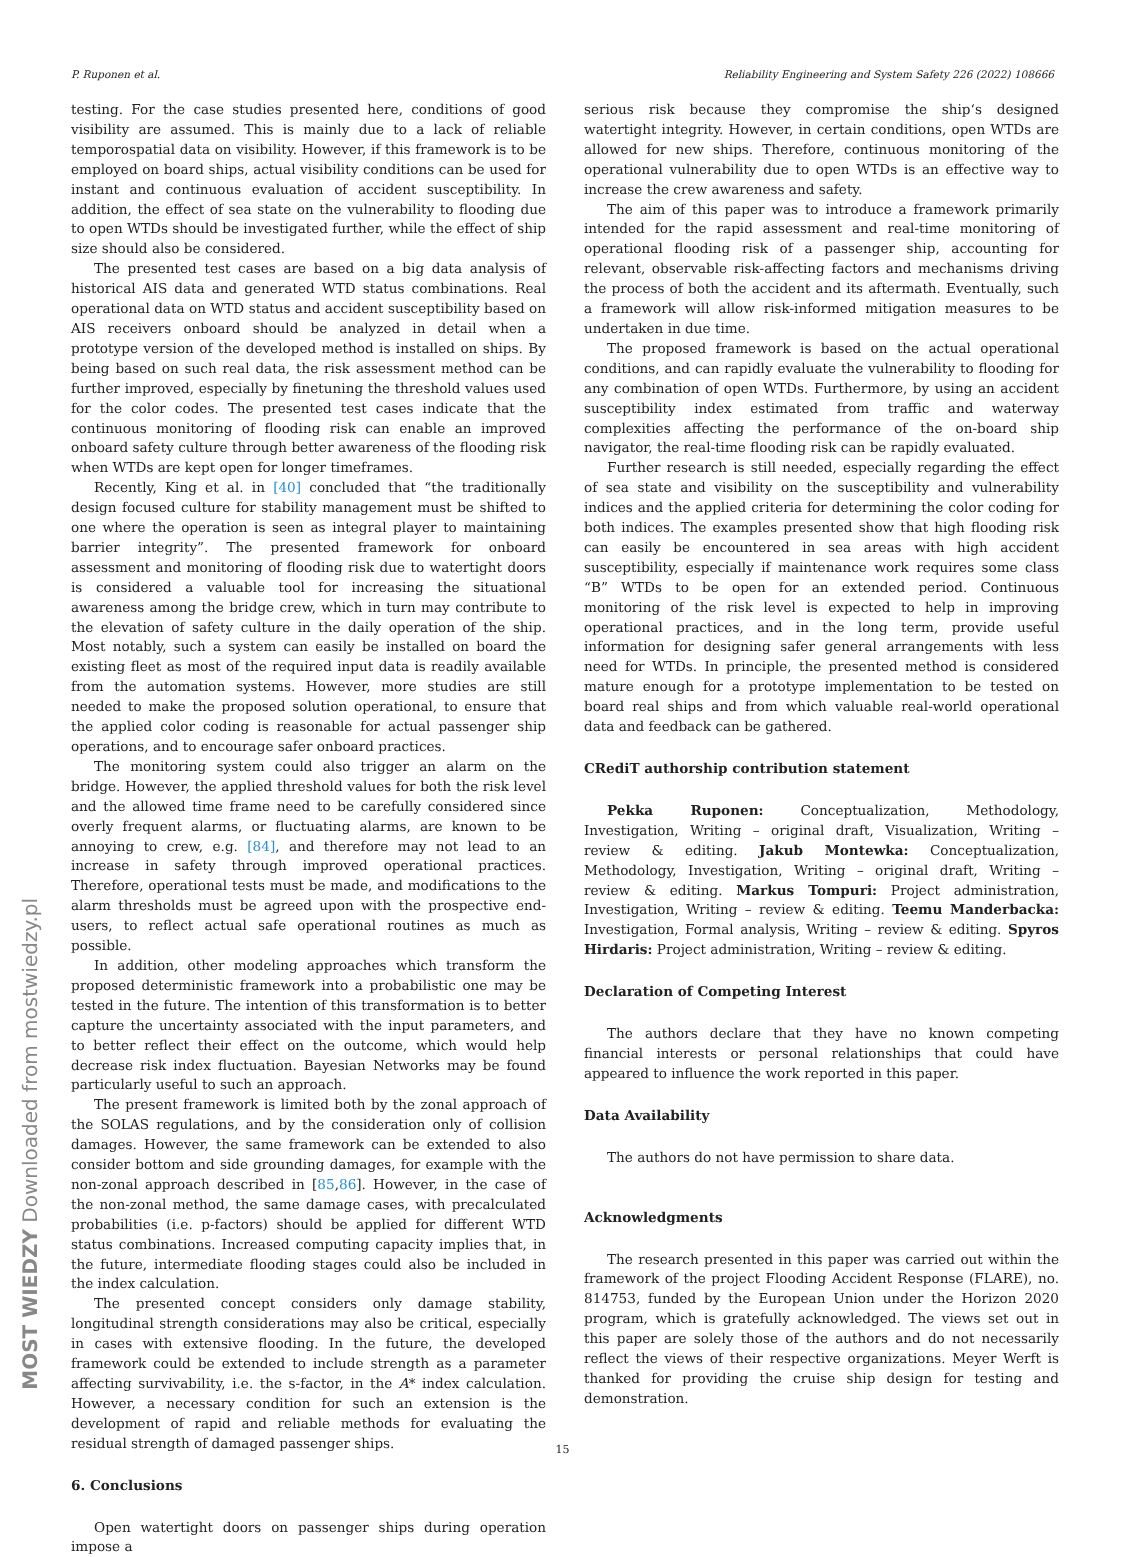P. Ruponen et al. Reliability Engineering and System Safety 226 (2022) 108666
testing. For the case studies presented here, conditions of good visibility are assumed. This is mainly due to a lack of reliable temporospatial data on visibility. However, if this framework is to be employed on board ships, actual visibility conditions can be used for instant and continuous evaluation of accident susceptibility. In addition, the effect of sea state on the vulnerability to flooding due to open WTDs should be investigated further, while the effect of ship size should also be considered.
The presented test cases are based on a big data analysis of historical AIS data and generated WTD status combinations. Real operational data on WTD status and accident susceptibility based on AIS receivers onboard should be analyzed in detail when a prototype version of the developed method is installed on ships. By being based on such real data, the risk assessment method can be further improved, especially by finetuning the threshold values used for the color codes. The presented test cases indicate that the continuous monitoring of flooding risk can enable an improved onboard safety culture through better awareness of the flooding risk when WTDs are kept open for longer timeframes.
Recently, King et al. in [40] concluded that “the traditionally design focused culture for stability management must be shifted to one where the operation is seen as integral player to maintaining barrier integrity”. The presented framework for onboard assessment and monitoring of flooding risk due to watertight doors is considered a valuable tool for increasing the situational awareness among the bridge crew, which in turn may contribute to the elevation of safety culture in the daily operation of the ship. Most notably, such a system can easily be installed on board the existing fleet as most of the required input data is readily available from the automation systems. However, more studies are still needed to make the proposed solution operational, to ensure that the applied color coding is reasonable for actual passenger ship operations, and to encourage safer onboard practices.
The monitoring system could also trigger an alarm on the bridge. However, the applied threshold values for both the risk level and the allowed time frame need to be carefully considered since overly frequent alarms, or fluctuating alarms, are known to be annoying to crew, e.g. [84], and therefore may not lead to an increase in safety through improved operational practices. Therefore, operational tests must be made, and modifications to the alarm thresholds must be agreed upon with the prospective end-users, to reflect actual safe operational routines as much as possible.
In addition, other modeling approaches which transform the proposed deterministic framework into a probabilistic one may be tested in the future. The intention of this transformation is to better capture the uncertainty associated with the input parameters, and to better reflect their effect on the outcome, which would help decrease risk index fluctuation. Bayesian Networks may be found particularly useful to such an approach.
The present framework is limited both by the zonal approach of the SOLAS regulations, and by the consideration only of collision damages. However, the same framework can be extended to also consider bottom and side grounding damages, for example with the non-zonal approach described in [85,86]. However, in the case of the non-zonal method, the same damage cases, with precalculated probabilities (i.e. p-factors) should be applied for different WTD status combinations. Increased computing capacity implies that, in the future, intermediate flooding stages could also be included in the index calculation.
The presented concept considers only damage stability, longitudinal strength considerations may also be critical, especially in cases with extensive flooding. In the future, the developed framework could be extended to include strength as a parameter affecting survivability, i.e. the s-factor, in the A* index calculation. However, a necessary condition for such an extension is the development of rapid and reliable methods for evaluating the residual strength of damaged passenger ships.
6. Conclusions
Open watertight doors on passenger ships during operation impose a
serious risk because they compromise the ship‘s designed watertight integrity. However, in certain conditions, open WTDs are allowed for new ships. Therefore, continuous monitoring of the operational vulnerability due to open WTDs is an effective way to increase the crew awareness and safety.
The aim of this paper was to introduce a framework primarily intended for the rapid assessment and real-time monitoring of operational flooding risk of a passenger ship, accounting for relevant, observable risk-affecting factors and mechanisms driving the process of both the accident and its aftermath. Eventually, such a framework will allow risk-informed mitigation measures to be undertaken in due time.
The proposed framework is based on the actual operational conditions, and can rapidly evaluate the vulnerability to flooding for any combination of open WTDs. Furthermore, by using an accident susceptibility index estimated from traffic and waterway complexities affecting the performance of the on-board ship navigator, the real-time flooding risk can be rapidly evaluated.
Further research is still needed, especially regarding the effect of sea state and visibility on the susceptibility and vulnerability indices and the applied criteria for determining the color coding for both indices. The examples presented show that high flooding risk can easily be encountered in sea areas with high accident susceptibility, especially if maintenance work requires some class “B” WTDs to be open for an extended period. Continuous monitoring of the risk level is expected to help in improving operational practices, and in the long term, provide useful information for designing safer general arrangements with less need for WTDs. In principle, the presented method is considered mature enough for a prototype implementation to be tested on board real ships and from which valuable real-world operational data and feedback can be gathered.
CRediT authorship contribution statement
Pekka Ruponen: Conceptualization, Methodology, Investigation, Writing – original draft, Visualization, Writing – review & editing. Jakub Montewka: Conceptualization, Methodology, Investigation, Writing – original draft, Writing – review & editing. Markus Tompuri: Project administration, Investigation, Writing – review & editing. Teemu Manderbacka: Investigation, Formal analysis, Writing – review & editing. Spyros Hirdaris: Project administration, Writing – review & editing.
Declaration of Competing Interest
The authors declare that they have no known competing financial interests or personal relationships that could have appeared to influence the work reported in this paper.
Data Availability
The authors do not have permission to share data.
Acknowledgments
The research presented in this paper was carried out within the framework of the project Flooding Accident Response (FLARE), no. 814753, funded by the European Union under the Horizon 2020 program, which is gratefully acknowledged. The views set out in this paper are solely those of the authors and do not necessarily reflect the views of their respective organizations. Meyer Werft is thanked for providing the cruise ship design for testing and demonstration.
15
MOST WIEDZY Downloaded from mostwiedzy.pl